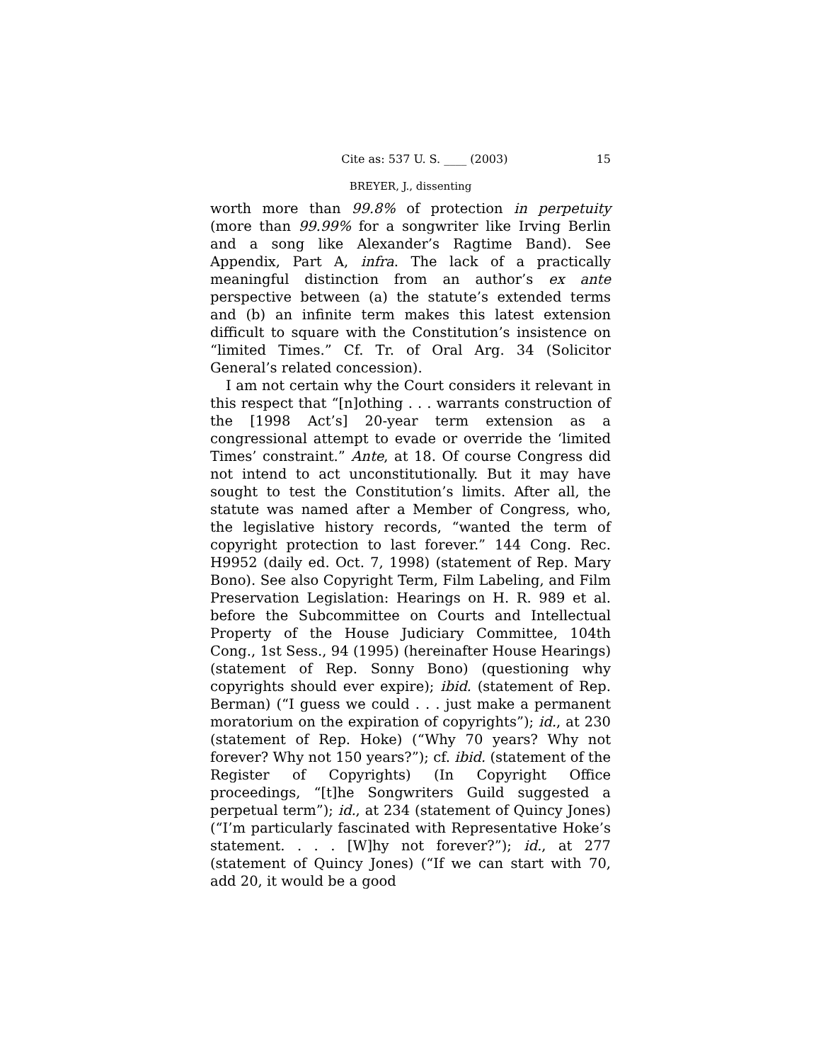Cite as: 537 U. S. ____ (2003) 15
BREYER, J., dissenting
worth more than 99.8% of protection in perpetuity (more than 99.99% for a songwriter like Irving Berlin and a song like Alexander’s Ragtime Band). See Appendix, Part A, infra. The lack of a practically meaningful distinction from an author’s ex ante perspective between (a) the statute’s extended terms and (b) an infinite term makes this latest extension difficult to square with the Constitution’s insistence on “limited Times.” Cf. Tr. of Oral Arg. 34 (Solicitor General’s related concession).
I am not certain why the Court considers it relevant in this respect that “[n]othing . . . warrants construction of the [1998 Act’s] 20-year term extension as a congressional attempt to evade or override the ‘limited Times’ constraint.” Ante, at 18. Of course Congress did not intend to act unconstitutionally. But it may have sought to test the Constitution’s limits. After all, the statute was named after a Member of Congress, who, the legislative history records, “wanted the term of copyright protection to last forever.” 144 Cong. Rec. H9952 (daily ed. Oct. 7, 1998) (statement of Rep. Mary Bono). See also Copyright Term, Film Labeling, and Film Preservation Legislation: Hearings on H. R. 989 et al. before the Subcommittee on Courts and Intellectual Property of the House Judiciary Committee, 104th Cong., 1st Sess., 94 (1995) (hereinafter House Hearings) (statement of Rep. Sonny Bono) (questioning why copyrights should ever expire); ibid. (statement of Rep. Berman) (“I guess we could . . . just make a permanent moratorium on the expiration of copyrights”); id., at 230 (statement of Rep. Hoke) (“Why 70 years? Why not forever? Why not 150 years?”); cf. ibid. (statement of the Register of Copyrights) (In Copyright Office proceedings, “[t]he Songwriters Guild suggested a perpetual term”); id., at 234 (statement of Quincy Jones) (“I’m particularly fascinated with Representative Hoke’s statement. . . . [W]hy not forever?”); id., at 277 (statement of Quincy Jones) (“If we can start with 70, add 20, it would be a good